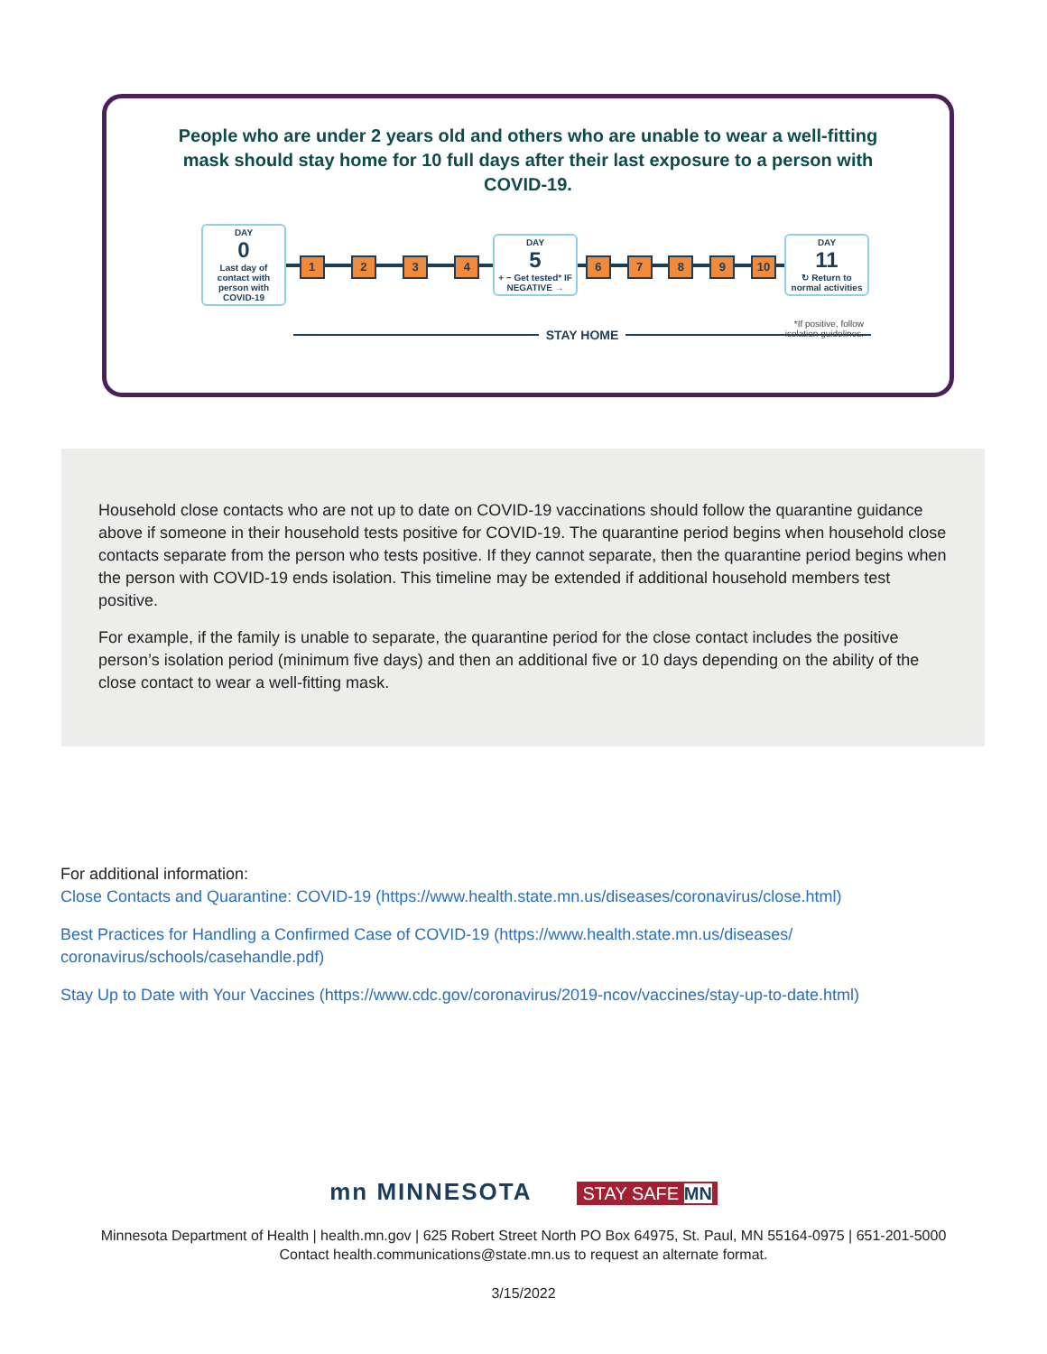People who are under 2 years old and others who are unable to wear a well-fitting mask should stay home for 10 full days after their last exposure to a person with COVID-19.
DAY
0
Last day of contact with person with COVID-19
1 2 3 4
DAY
5
+ − Get tested* IF NEGATIVE →
6 7 8 9 10
DAY
11
↻ Return to normal activities
STAY HOME
*If positive, follow
isolation guidelines.
Household close contacts who are not up to date on COVID-19 vaccinations should follow the quarantine guidance above if someone in their household tests positive for COVID-19. The quarantine period begins when household close contacts separate from the person who tests positive. If they cannot separate, then the quarantine period begins when the person with COVID-19 ends isolation. This timeline may be extended if additional household members test positive.
For example, if the family is unable to separate, the quarantine period for the close contact includes the positive person’s isolation period (minimum five days) and then an additional five or 10 days depending on the ability of the close contact to wear a well-fitting mask.
For additional information:
Close Contacts and Quarantine: COVID-19 (https://www.health.state.mn.us/diseases/coronavirus/close.html)
Best Practices for Handling a Confirmed Case of COVID-19 (https://www.health.state.mn.us/diseases/
coronavirus/schools/casehandle.pdf)
Stay Up to Date with Your Vaccines (https://www.cdc.gov/coronavirus/2019-ncov/vaccines/stay-up-to-date.html)
mn MINNESOTA STAY SAFE MN
Minnesota Department of Health | health.mn.gov | 625 Robert Street North PO Box 64975, St. Paul, MN 55164-0975 | 651-201-5000
Contact health.communications@state.mn.us to request an alternate format.
3/15/2022